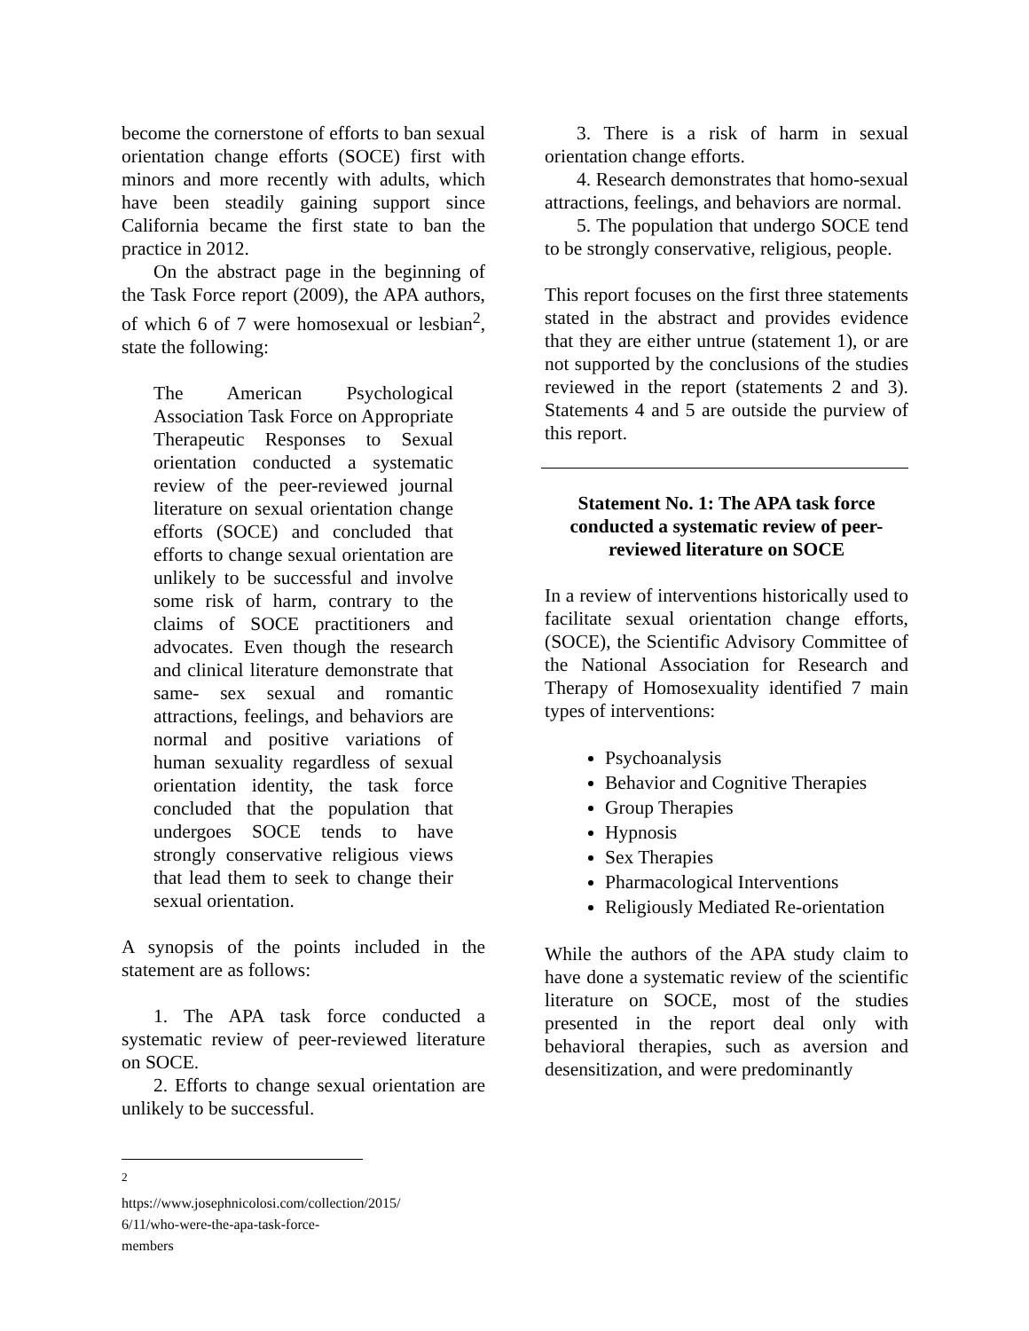become the cornerstone of efforts to ban sexual orientation change efforts (SOCE) first with minors and more recently with adults, which have been steadily gaining support since California became the first state to ban the practice in 2012.
On the abstract page in the beginning of the Task Force report (2009), the APA authors, of which 6 of 7 were homosexual or lesbian<sup>2</sup>, state the following:
The American Psychological Association Task Force on Appropriate Therapeutic Responses to Sexual orientation conducted a systematic review of the peer-reviewed journal literature on sexual orientation change efforts (SOCE) and concluded that efforts to change sexual orientation are unlikely to be successful and involve some risk of harm, contrary to the claims of SOCE practitioners and advocates. Even though the research and clinical literature demonstrate that same- sex sexual and romantic attractions, feelings, and behaviors are normal and positive variations of human sexuality regardless of sexual orientation identity, the task force concluded that the population that undergoes SOCE tends to have strongly conservative religious views that lead them to seek to change their sexual orientation.
A synopsis of the points included in the statement are as follows:
1. The APA task force conducted a systematic review of peer-reviewed literature on SOCE.
2. Efforts to change sexual orientation are unlikely to be successful.
3. There is a risk of harm in sexual orientation change efforts.
4. Research demonstrates that homo-sexual attractions, feelings, and behaviors are normal.
5. The population that undergo SOCE tend to be strongly conservative, religious, people.
This report focuses on the first three statements stated in the abstract and provides evidence that they are either untrue (statement 1), or are not supported by the conclusions of the studies reviewed in the report (statements 2 and 3). Statements 4 and 5 are outside the purview of this report.
Statement No. 1: The APA task force conducted a systematic review of peer-reviewed literature on SOCE
In a review of interventions historically used to facilitate sexual orientation change efforts, (SOCE), the Scientific Advisory Committee of the National Association for Research and Therapy of Homosexuality identified 7 main types of interventions:
Psychoanalysis
Behavior and Cognitive Therapies
Group Therapies
Hypnosis
Sex Therapies
Pharmacological Interventions
Religiously Mediated Re-orientation
While the authors of the APA study claim to have done a systematic review of the scientific literature on SOCE, most of the studies presented in the report deal only with behavioral therapies, such as aversion and desensitization, and were predominantly
<sup>2</sup> https://www.josephnicolosi.com/collection/2015/ 6/11/who-were-the-apa-task-force-members